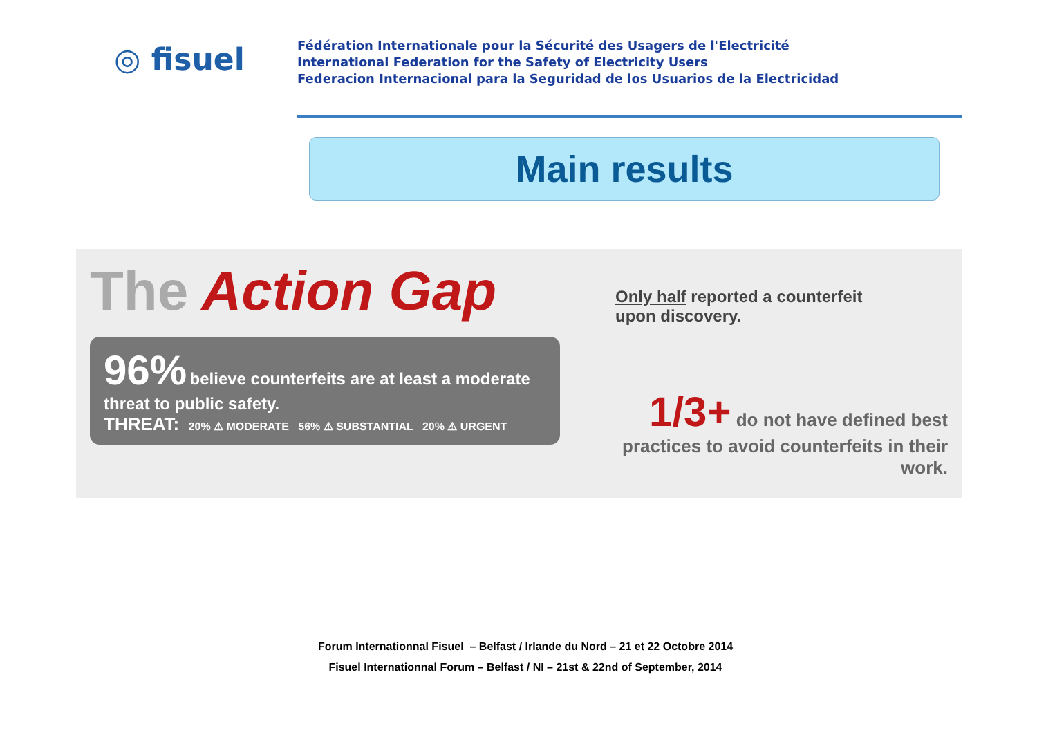◎ fisuel
Fédération Internationale pour la Sécurité des Usagers de l'Electricité
International Federation for the Safety of Electricity Users
Federacion Internacional para la Seguridad de los Usuarios de la Electricidad
Main results
The Action Gap
96% believe counterfeits are at least a moderate threat to public safety.
THREAT: 20% ⚠ MODERATE 56% ⚠ SUBSTANTIAL 20% ⚠ URGENT
Only half reported a counterfeit
upon discovery.
1/3+ do not have defined best practices to avoid counterfeits in their work.
Forum Internationnal Fisuel – Belfast / Irlande du Nord – 21 et 22 Octobre 2014
Fisuel Internationnal Forum – Belfast / NI – 21st & 22nd of September, 2014